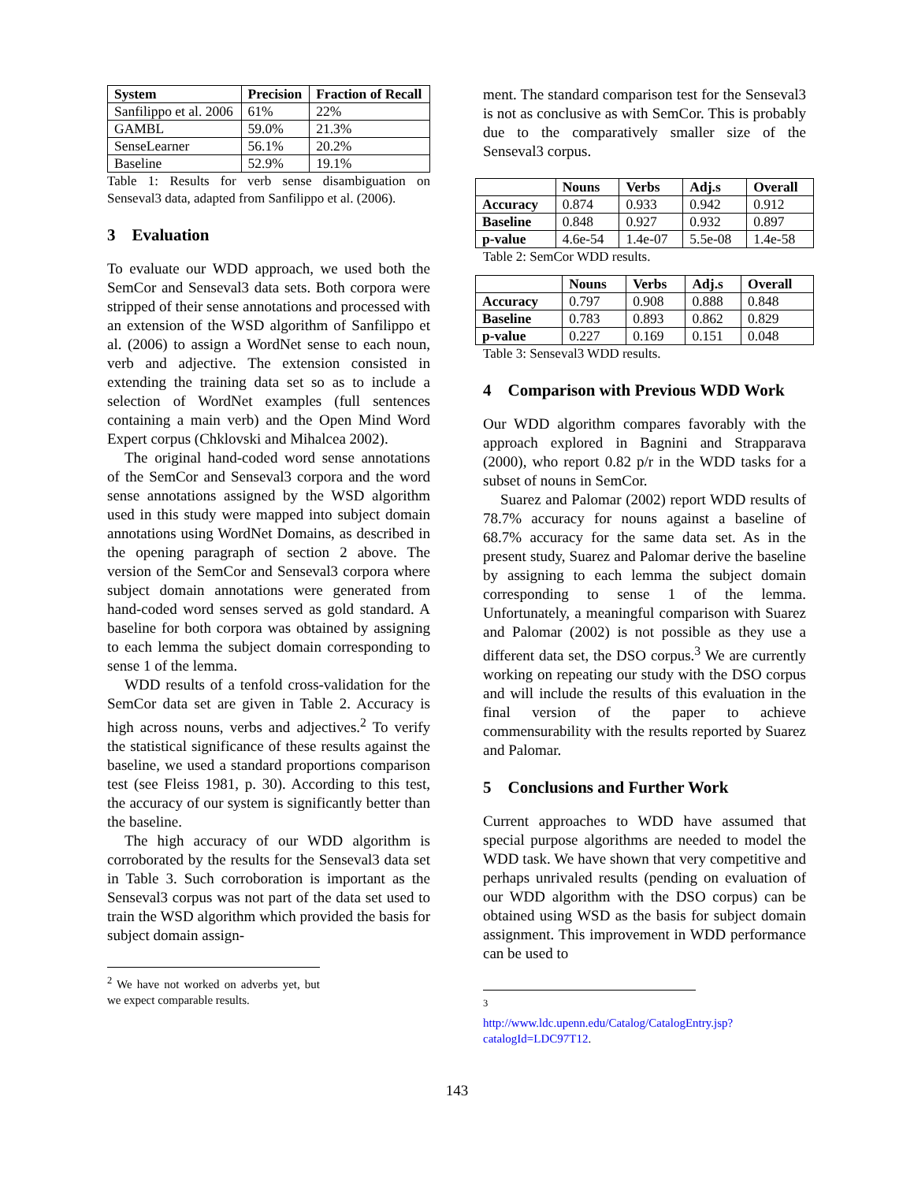| System | Precision | Fraction of Recall |
| --- | --- | --- |
| Sanfilippo et al. 2006 | 61% | 22% |
| GAMBL | 59.0% | 21.3% |
| SenseLearner | 56.1% | 20.2% |
| Baseline | 52.9% | 19.1% |
Table 1: Results for verb sense disambiguation on Senseval3 data, adapted from Sanfilippo et al. (2006).
3 Evaluation
To evaluate our WDD approach, we used both the SemCor and Senseval3 data sets. Both corpora were stripped of their sense annotations and processed with an extension of the WSD algorithm of Sanfilippo et al. (2006) to assign a WordNet sense to each noun, verb and adjective. The extension consisted in extending the training data set so as to include a selection of WordNet examples (full sentences containing a main verb) and the Open Mind Word Expert corpus (Chklovski and Mihalcea 2002).
The original hand-coded word sense annotations of the SemCor and Senseval3 corpora and the word sense annotations assigned by the WSD algorithm used in this study were mapped into subject domain annotations using WordNet Domains, as described in the opening paragraph of section 2 above. The version of the SemCor and Senseval3 corpora where subject domain annotations were generated from hand-coded word senses served as gold standard. A baseline for both corpora was obtained by assigning to each lemma the subject domain corresponding to sense 1 of the lemma.
WDD results of a tenfold cross-validation for the SemCor data set are given in Table 2. Accuracy is high across nouns, verbs and adjectives.<sup>2</sup> To verify the statistical significance of these results against the baseline, we used a standard proportions comparison test (see Fleiss 1981, p. 30). According to this test, the accuracy of our system is significantly better than the baseline.
The high accuracy of our WDD algorithm is corroborated by the results for the Senseval3 data set in Table 3. Such corroboration is important as the Senseval3 corpus was not part of the data set used to train the WSD algorithm which provided the basis for subject domain assign-
<sup>2</sup> We have not worked on adverbs yet, but we expect comparable results.
ment. The standard comparison test for the Senseval3 is not as conclusive as with SemCor. This is probably due to the comparatively smaller size of the Senseval3 corpus.
| | Nouns | Verbs | Adj.s | Overall |
| --- | --- | --- | --- | --- |
| Accuracy | 0.874 | 0.933 | 0.942 | 0.912 |
| Baseline | 0.848 | 0.927 | 0.932 | 0.897 |
| p-value | 4.6e-54 | 1.4e-07 | 5.5e-08 | 1.4e-58 |
Table 2: SemCor WDD results.
| | Nouns | Verbs | Adj.s | Overall |
| --- | --- | --- | --- | --- |
| Accuracy | 0.797 | 0.908 | 0.888 | 0.848 |
| Baseline | 0.783 | 0.893 | 0.862 | 0.829 |
| p-value | 0.227 | 0.169 | 0.151 | 0.048 |
Table 3: Senseval3 WDD results.
4 Comparison with Previous WDD Work
Our WDD algorithm compares favorably with the approach explored in Bagnini and Strapparava (2000), who report 0.82 p/r in the WDD tasks for a subset of nouns in SemCor.
Suarez and Palomar (2002) report WDD results of 78.7% accuracy for nouns against a baseline of 68.7% accuracy for the same data set. As in the present study, Suarez and Palomar derive the baseline by assigning to each lemma the subject domain corresponding to sense 1 of the lemma. Unfortunately, a meaningful comparison with Suarez and Palomar (2002) is not possible as they use a different data set, the DSO corpus.<sup>3</sup> We are currently working on repeating our study with the DSO corpus and will include the results of this evaluation in the final version of the paper to achieve commensurability with the results reported by Suarez and Palomar.
5 Conclusions and Further Work
Current approaches to WDD have assumed that special purpose algorithms are needed to model the WDD task. We have shown that very competitive and perhaps unrivaled results (pending on evaluation of our WDD algorithm with the DSO corpus) can be obtained using WSD as the basis for subject domain assignment. This improvement in WDD performance can be used to
<sup>3</sup> http://www.ldc.upenn.edu/Catalog/CatalogEntry.jsp?catalogId=LDC97T12.
143